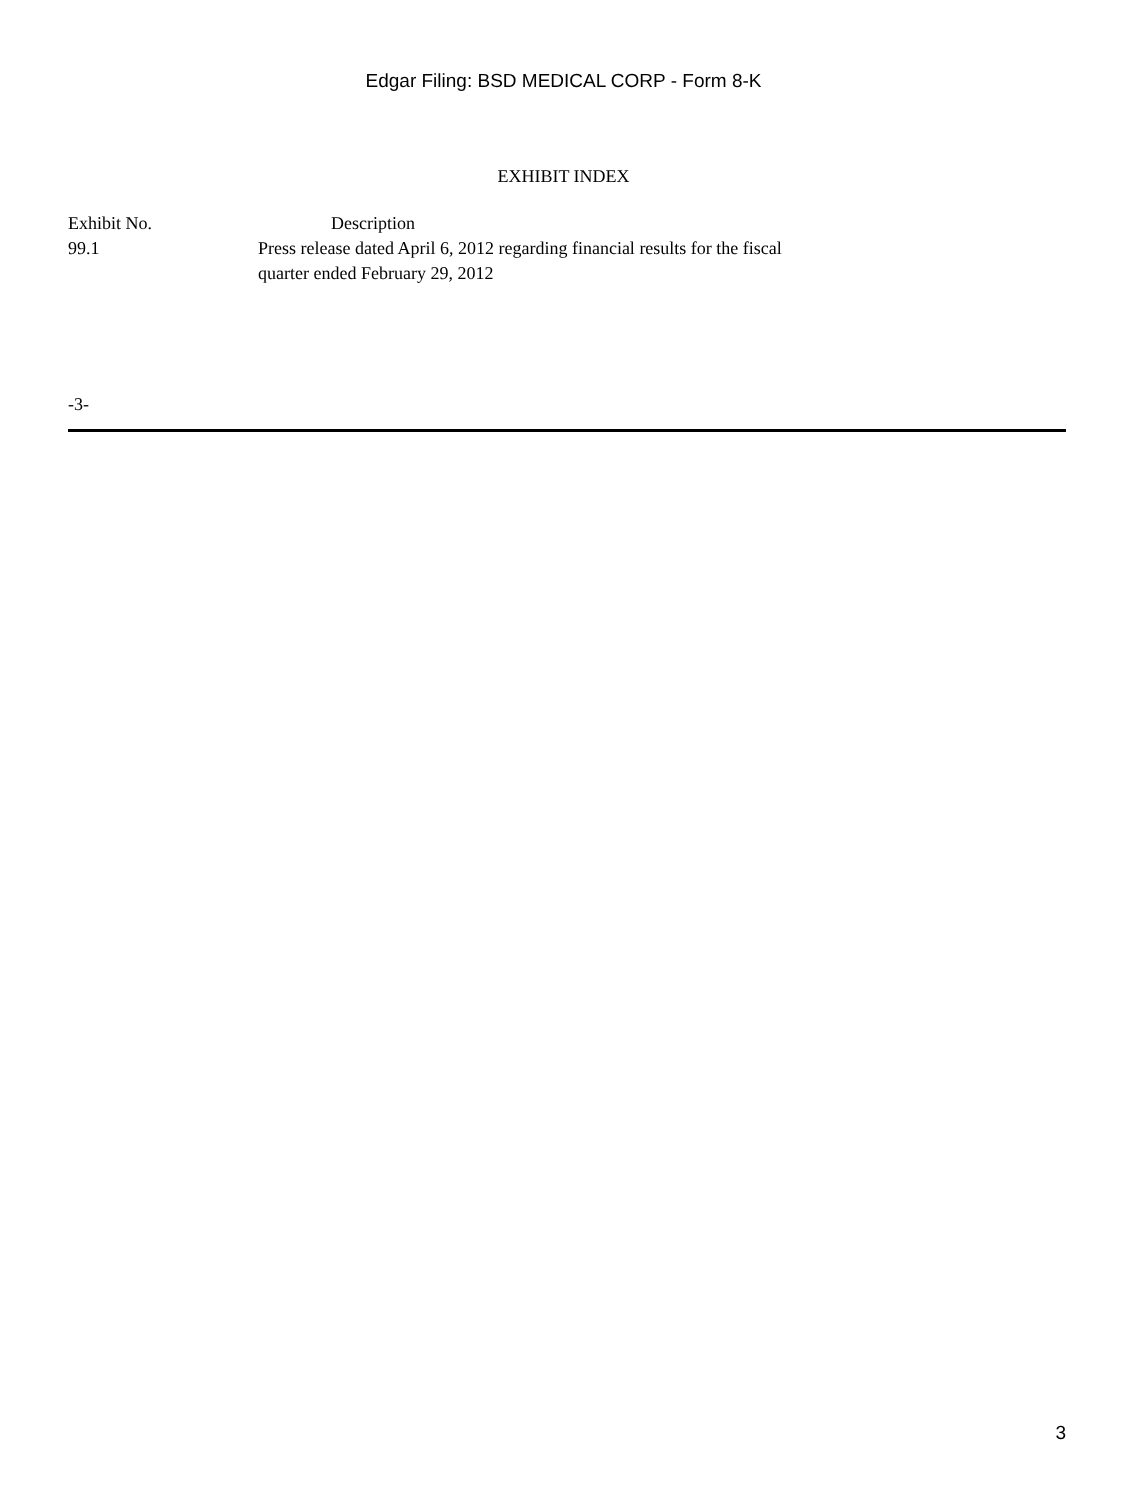Edgar Filing: BSD MEDICAL CORP - Form 8-K
EXHIBIT INDEX
| Exhibit No. | Description |
| --- | --- |
| 99.1 | Press release dated April 6, 2012 regarding financial results for the fiscal quarter ended February 29, 2012 |
-3-
3